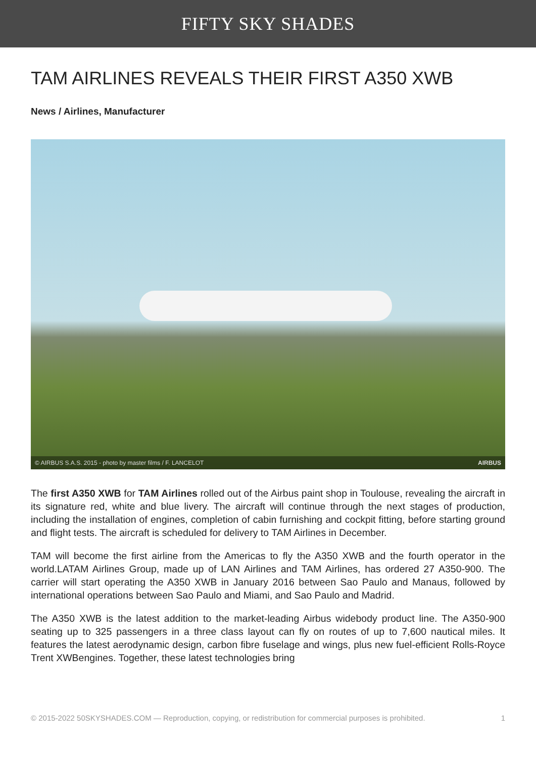FIFTY SKY SHADES
TAM AIRLINES REVEALS THEIR FIRST A350 XWB
News / Airlines, Manufacturer
© AIRBUS S.A.S. 2015 - photo by master films / F. LANCELOT AIRBUS
The first A350 XWB for TAM Airlines rolled out of the Airbus paint shop in Toulouse, revealing the aircraft in its signature red, white and blue livery. The aircraft will continue through the next stages of production, including the installation of engines, completion of cabin furnishing and cockpit fitting, before starting ground and flight tests. The aircraft is scheduled for delivery to TAM Airlines in December.
TAM will become the first airline from the Americas to fly the A350 XWB and the fourth operator in the world.LATAM Airlines Group, made up of LAN Airlines and TAM Airlines, has ordered 27 A350-900. The carrier will start operating the A350 XWB in January 2016 between Sao Paulo and Manaus, followed by international operations between Sao Paulo and Miami, and Sao Paulo and Madrid.
The A350 XWB is the latest addition to the market-leading Airbus widebody product line. The A350-900 seating up to 325 passengers in a three class layout can fly on routes of up to 7,600 nautical miles. It features the latest aerodynamic design, carbon fibre fuselage and wings, plus new fuel-efficient Rolls-Royce Trent XWBengines. Together, these latest technologies bring
© 2015-2022 50SKYSHADES.COM — Reproduction, copying, or redistribution for commercial purposes is prohibited. 1